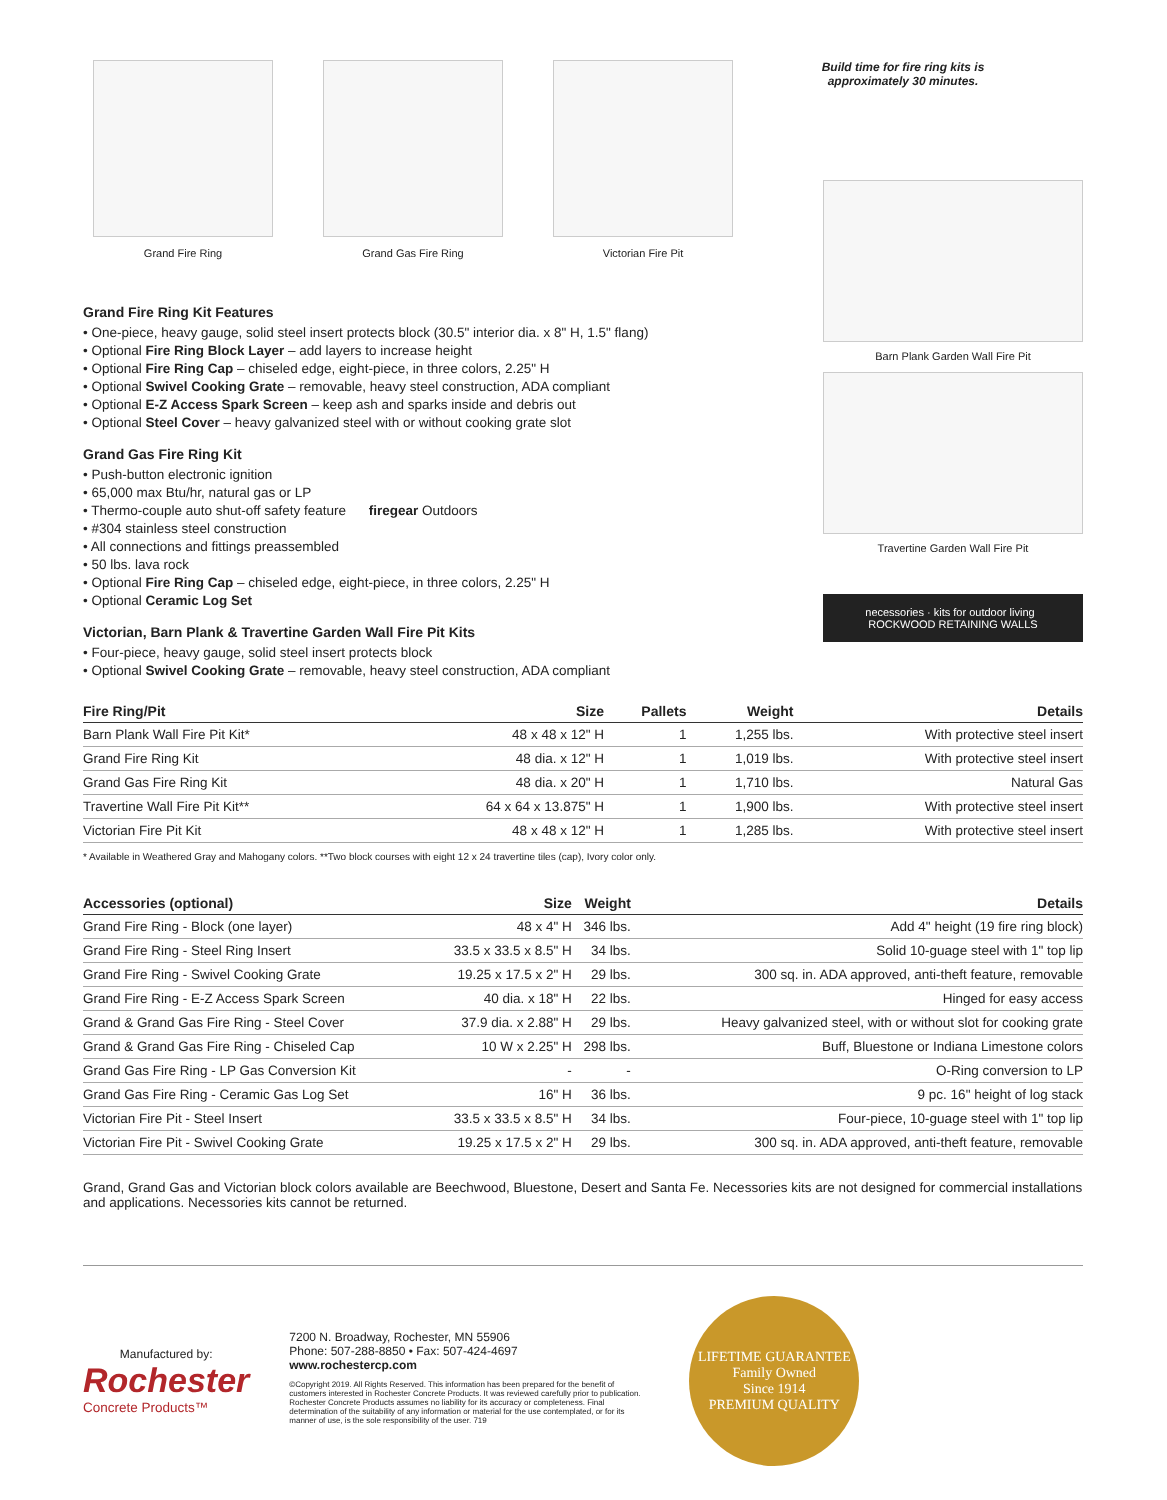Grand Fire Ring Grand Gas Fire Ring Victorian Fire Pit Build time for fire ring kits is approximately 30 minutes.
Barn Plank Garden Wall Fire Pit
Travertine Garden Wall Fire Pit
necessories · kits for outdoor living ROCKWOOD RETAINING WALLS
Grand Fire Ring Kit Features
• One-piece, heavy gauge, solid steel insert protects block (30.5" interior dia. x 8" H, 1.5" flang)
• Optional Fire Ring Block Layer – add layers to increase height
• Optional Fire Ring Cap – chiseled edge, eight-piece, in three colors, 2.25" H
• Optional Swivel Cooking Grate – removable, heavy steel construction, ADA compliant
• Optional E-Z Access Spark Screen – keep ash and sparks inside and debris out
• Optional Steel Cover – heavy galvanized steel with or without cooking grate slot
Grand Gas Fire Ring Kit
• Push-button electronic ignition
• 65,000 max Btu/hr, natural gas or LP
• Thermo-couple auto shut-off safety feature firegear Outdoors
• #304 stainless steel construction
• All connections and fittings preassembled
• 50 lbs. lava rock
• Optional Fire Ring Cap – chiseled edge, eight-piece, in three colors, 2.25" H
• Optional Ceramic Log Set
Victorian, Barn Plank & Travertine Garden Wall Fire Pit Kits
• Four-piece, heavy gauge, solid steel insert protects block
• Optional Swivel Cooking Grate – removable, heavy steel construction, ADA compliant
| Fire Ring/Pit | Size | Pallets | Weight | Details |
| --- | --- | --- | --- | --- |
| Barn Plank Wall Fire Pit Kit* | 48 x 48 x 12" H | 1 | 1,255 lbs. | With protective steel insert |
| Grand Fire Ring Kit | 48 dia. x 12" H | 1 | 1,019 lbs. | With protective steel insert |
| Grand Gas Fire Ring Kit | 48 dia. x 20" H | 1 | 1,710 lbs. | Natural Gas |
| Travertine Wall Fire Pit Kit** | 64 x 64 x 13.875" H | 1 | 1,900 lbs. | With protective steel insert |
| Victorian Fire Pit Kit | 48 x 48 x 12" H | 1 | 1,285 lbs. | With protective steel insert |
* Available in Weathered Gray and Mahogany colors. **Two block courses with eight 12 x 24 travertine tiles (cap), Ivory color only.
| Accessories (optional) | Size | Weight | Details |
| --- | --- | --- | --- |
| Grand Fire Ring - Block (one layer) | 48 x 4" H | 346 lbs. | Add 4" height (19 fire ring block) |
| Grand Fire Ring - Steel Ring Insert | 33.5 x 33.5 x 8.5" H | 34 lbs. | Solid 10-guage steel with 1" top lip |
| Grand Fire Ring - Swivel Cooking Grate | 19.25 x 17.5 x 2" H | 29 lbs. | 300 sq. in. ADA approved, anti-theft feature, removable |
| Grand Fire Ring - E-Z Access Spark Screen | 40 dia. x 18" H | 22 lbs. | Hinged for easy access |
| Grand & Grand Gas Fire Ring - Steel Cover | 37.9 dia. x 2.88" H | 29 lbs. | Heavy galvanized steel, with or without slot for cooking grate |
| Grand & Grand Gas Fire Ring - Chiseled Cap | 10 W x 2.25" H | 298 lbs. | Buff, Bluestone or Indiana Limestone colors |
| Grand Gas Fire Ring - LP Gas Conversion Kit | - | - | O-Ring conversion to LP |
| Grand Gas Fire Ring - Ceramic Gas Log Set | 16" H | 36 lbs. | 9 pc. 16" height of log stack |
| Victorian Fire Pit - Steel Insert | 33.5 x 33.5 x 8.5" H | 34 lbs. | Four-piece, 10-guage steel with 1" top lip |
| Victorian Fire Pit - Swivel Cooking Grate | 19.25 x 17.5 x 2" H | 29 lbs. | 300 sq. in. ADA approved, anti-theft feature, removable |
Grand, Grand Gas and Victorian block colors available are Beechwood, Bluestone, Desert and Santa Fe. Necessories kits are not designed for commercial installations and applications. Necessories kits cannot be returned.
Manufactured by:
Rochester
Concrete Products™
7200 N. Broadway, Rochester, MN 55906
Phone: 507-288-8850 • Fax: 507-424-4697
www.rochestercp.com
©Copyright 2019. All Rights Reserved. This information has been prepared for the benefit of customers interested in Rochester Concrete Products. It was reviewed carefully prior to publication. Rochester Concrete Products assumes no liability for its accuracy or completeness. Final determination of the suitability of any information or material for the use contemplated, or for its manner of use, is the sole responsibility of the user. 719
LIFETIME GUARANTEE
Family Owned
Since 1914
PREMIUM QUALITY